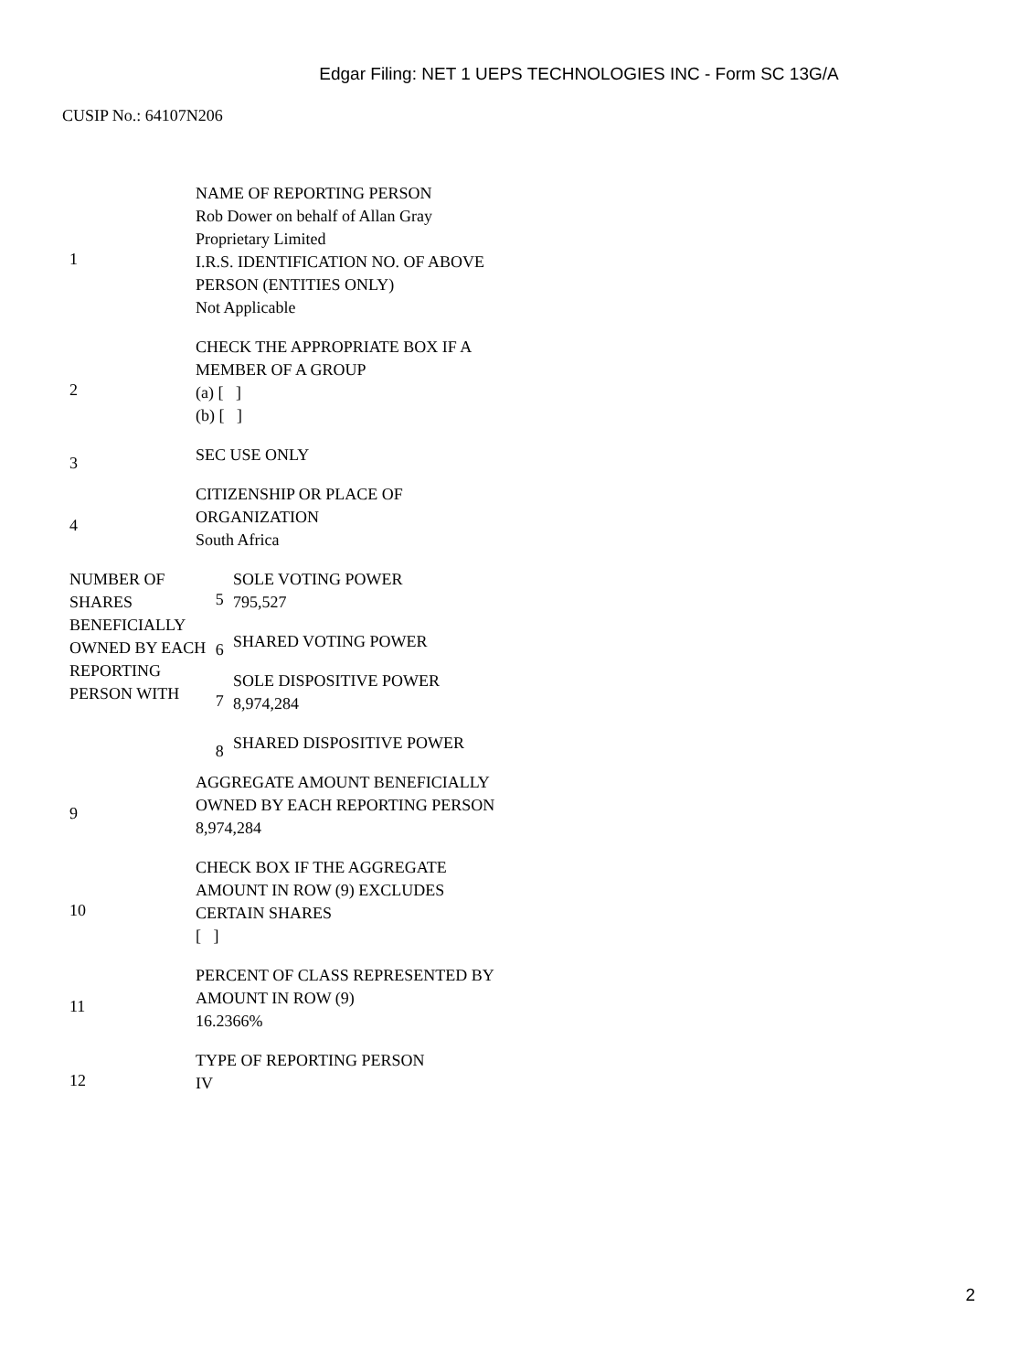Edgar Filing: NET 1 UEPS TECHNOLOGIES INC - Form SC 13G/A
CUSIP No.: 64107N206
| 1 | NAME OF REPORTING PERSON Rob Dower on behalf of Allan Gray Proprietary Limited I.R.S. IDENTIFICATION NO. OF ABOVE PERSON (ENTITIES ONLY) Not Applicable | | |
| 2 | CHECK THE APPROPRIATE BOX IF A MEMBER OF A GROUP (a) [ ] (b) [ ] | | |
| 3 | SEC USE ONLY | | |
| 4 | CITIZENSHIP OR PLACE OF ORGANIZATION South Africa | | |
| NUMBER OF SHARES BENEFICIALLY OWNED BY EACH REPORTING PERSON WITH | | 5 | SOLE VOTING POWER 795,527 |
| | | 6 | SHARED VOTING POWER |
| | | 7 | SOLE DISPOSITIVE POWER 8,974,284 |
| | | 8 | SHARED DISPOSITIVE POWER |
| 9 | AGGREGATE AMOUNT BENEFICIALLY OWNED BY EACH REPORTING PERSON 8,974,284 | | |
| 10 | CHECK BOX IF THE AGGREGATE AMOUNT IN ROW (9) EXCLUDES CERTAIN SHARES [ ] | | |
| 11 | PERCENT OF CLASS REPRESENTED BY AMOUNT IN ROW (9) 16.2366% | | |
| 12 | TYPE OF REPORTING PERSON IV | | |
2